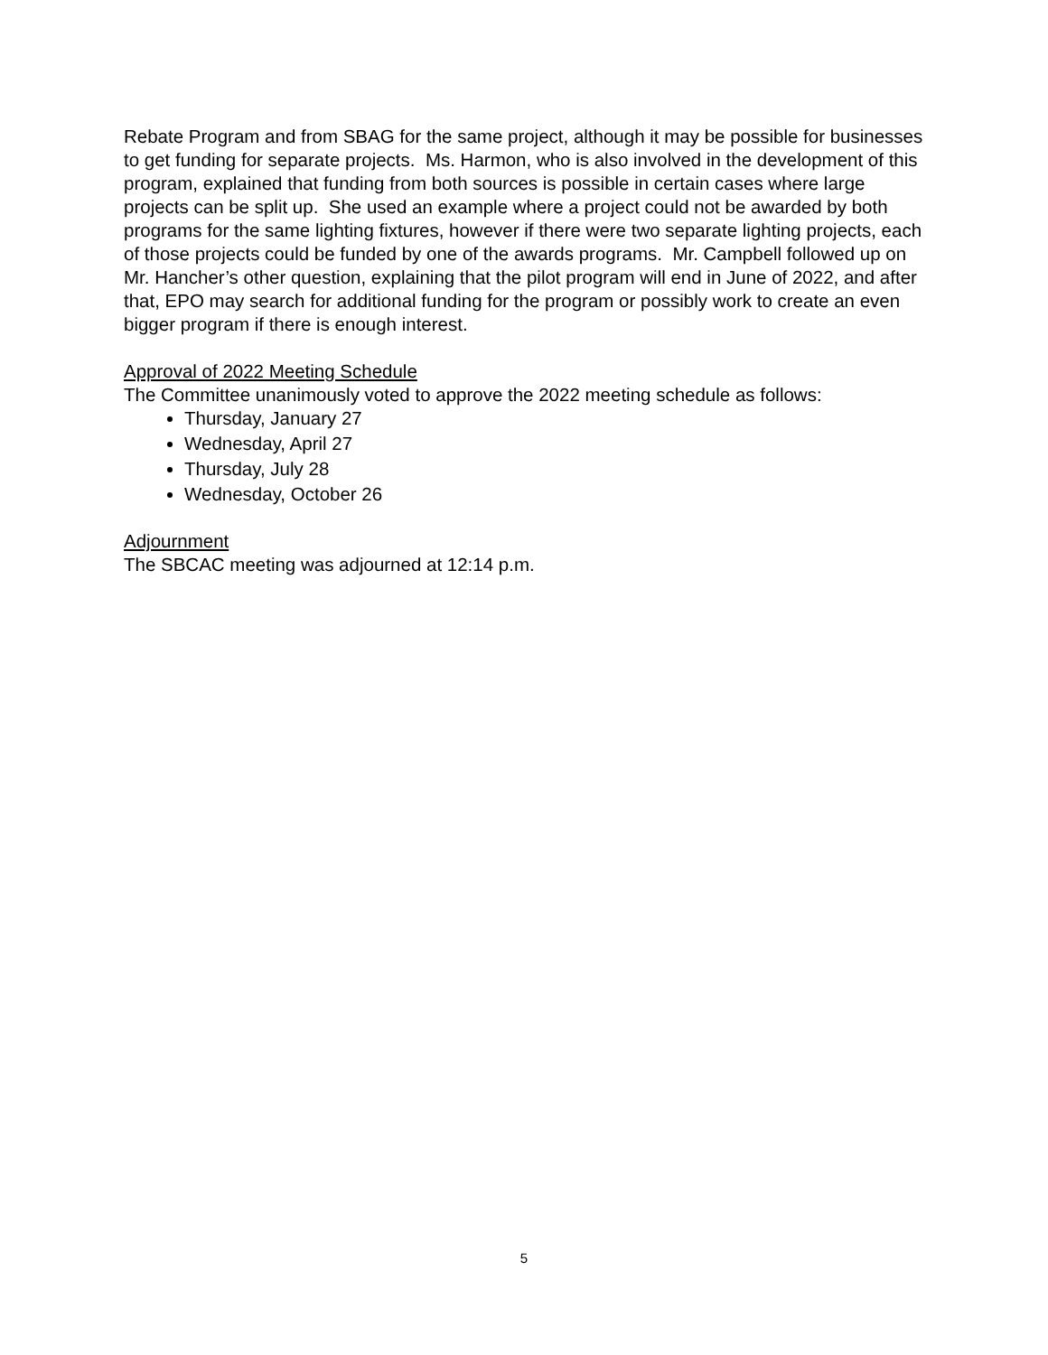Rebate Program and from SBAG for the same project, although it may be possible for businesses to get funding for separate projects. Ms. Harmon, who is also involved in the development of this program, explained that funding from both sources is possible in certain cases where large projects can be split up. She used an example where a project could not be awarded by both programs for the same lighting fixtures, however if there were two separate lighting projects, each of those projects could be funded by one of the awards programs. Mr. Campbell followed up on Mr. Hancher’s other question, explaining that the pilot program will end in June of 2022, and after that, EPO may search for additional funding for the program or possibly work to create an even bigger program if there is enough interest.
Approval of 2022 Meeting Schedule
The Committee unanimously voted to approve the 2022 meeting schedule as follows:
Thursday, January 27
Wednesday, April 27
Thursday, July 28
Wednesday, October 26
Adjournment
The SBCAC meeting was adjourned at 12:14 p.m.
5